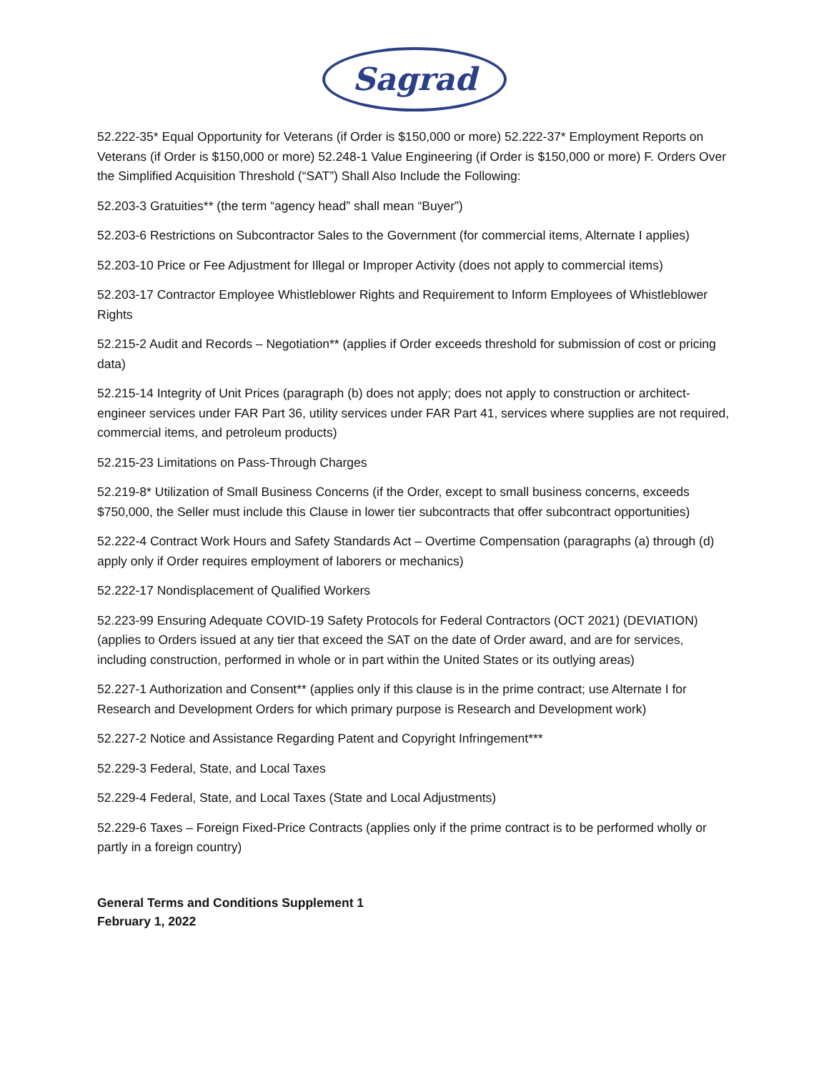Sagrad
52.222-35* Equal Opportunity for Veterans (if Order is $150,000 or more) 52.222-37* Employment Reports on Veterans (if Order is $150,000 or more) 52.248-1 Value Engineering (if Order is $150,000 or more) F. Orders Over the Simplified Acquisition Threshold (“SAT”) Shall Also Include the Following:
52.203-3 Gratuities** (the term “agency head” shall mean “Buyer”)
52.203-6 Restrictions on Subcontractor Sales to the Government (for commercial items, Alternate I applies)
52.203-10 Price or Fee Adjustment for Illegal or Improper Activity (does not apply to commercial items)
52.203-17 Contractor Employee Whistleblower Rights and Requirement to Inform Employees of Whistleblower Rights
52.215-2 Audit and Records – Negotiation** (applies if Order exceeds threshold for submission of cost or pricing data)
52.215-14 Integrity of Unit Prices (paragraph (b) does not apply; does not apply to construction or architect-engineer services under FAR Part 36, utility services under FAR Part 41, services where supplies are not required, commercial items, and petroleum products)
52.215-23 Limitations on Pass-Through Charges
52.219-8* Utilization of Small Business Concerns (if the Order, except to small business concerns, exceeds $750,000, the Seller must include this Clause in lower tier subcontracts that offer subcontract opportunities)
52.222-4 Contract Work Hours and Safety Standards Act – Overtime Compensation (paragraphs (a) through (d) apply only if Order requires employment of laborers or mechanics)
52.222-17 Nondisplacement of Qualified Workers
52.223-99 Ensuring Adequate COVID-19 Safety Protocols for Federal Contractors (OCT 2021) (DEVIATION) (applies to Orders issued at any tier that exceed the SAT on the date of Order award, and are for services, including construction, performed in whole or in part within the United States or its outlying areas)
52.227-1 Authorization and Consent** (applies only if this clause is in the prime contract; use Alternate I for Research and Development Orders for which primary purpose is Research and Development work)
52.227-2 Notice and Assistance Regarding Patent and Copyright Infringement***
52.229-3 Federal, State, and Local Taxes
52.229-4 Federal, State, and Local Taxes (State and Local Adjustments)
52.229-6 Taxes – Foreign Fixed-Price Contracts (applies only if the prime contract is to be performed wholly or partly in a foreign country)
General Terms and Conditions Supplement 1
February 1, 2022